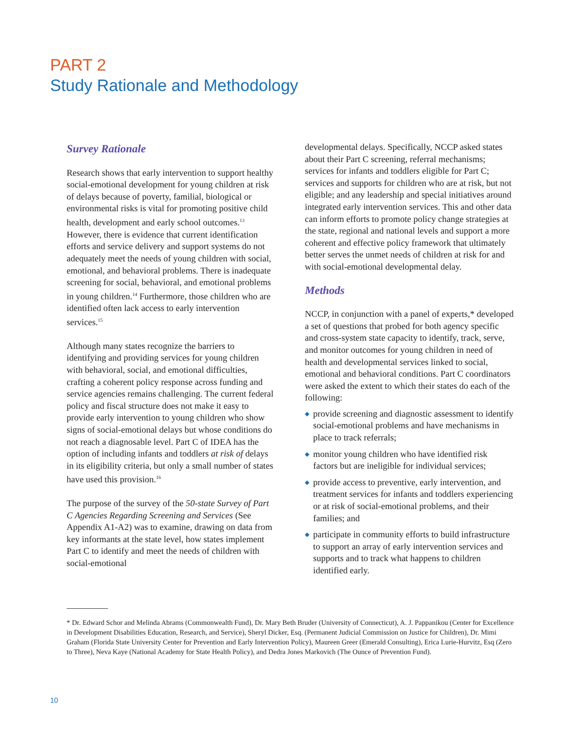PART 2
Study Rationale and Methodology
Survey Rationale
Research shows that early intervention to support healthy social-emotional development for young children at risk of delays because of poverty, familial, biological or environmental risks is vital for promoting positive child health, development and early school outcomes.<sup>13</sup> However, there is evidence that current identification efforts and service delivery and support systems do not adequately meet the needs of young children with social, emotional, and behavioral problems. There is inadequate screening for social, behavioral, and emotional problems in young children.<sup>14</sup> Furthermore, those children who are identified often lack access to early intervention services.<sup>15</sup>
Although many states recognize the barriers to identifying and providing services for young children with behavioral, social, and emotional difficulties, crafting a coherent policy response across funding and service agencies remains challenging. The current federal policy and fiscal structure does not make it easy to provide early intervention to young children who show signs of social-emotional delays but whose conditions do not reach a diagnosable level. Part C of IDEA has the option of including infants and toddlers at risk of delays in its eligibility criteria, but only a small number of states have used this provision.<sup>16</sup>
The purpose of the survey of the 50-state Survey of Part C Agencies Regarding Screening and Services (See Appendix A1-A2) was to examine, drawing on data from key informants at the state level, how states implement Part C to identify and meet the needs of children with social-emotional
developmental delays. Specifically, NCCP asked states about their Part C screening, referral mechanisms; services for infants and toddlers eligible for Part C; services and supports for children who are at risk, but not eligible; and any leadership and special initiatives around integrated early intervention services. This and other data can inform efforts to promote policy change strategies at the state, regional and national levels and support a more coherent and effective policy framework that ultimately better serves the unmet needs of children at risk for and with social-emotional developmental delay.
Methods
NCCP, in conjunction with a panel of experts,* developed a set of questions that probed for both agency specific and cross-system state capacity to identify, track, serve, and monitor outcomes for young children in need of health and developmental services linked to social, emotional and behavioral conditions. Part C coordinators were asked the extent to which their states do each of the following:
◆ provide screening and diagnostic assessment to identify social-emotional problems and have mechanisms in place to track referrals;
◆ monitor young children who have identified risk factors but are ineligible for individual services;
◆ provide access to preventive, early intervention, and treatment services for infants and toddlers experiencing or at risk of social-emotional problems, and their families; and
◆ participate in community efforts to build infrastructure to support an array of early intervention services and supports and to track what happens to children identified early.
* Dr. Edward Schor and Melinda Abrams (Commonwealth Fund), Dr. Mary Beth Bruder (University of Connecticut), A. J. Pappanikou (Center for Excellence in Development Disabilities Education, Research, and Service), Sheryl Dicker, Esq. (Permanent Judicial Commission on Justice for Children), Dr. Mimi Graham (Florida State University Center for Prevention and Early Intervention Policy), Maureen Greer (Emerald Consulting), Erica Lurie-Hurvitz, Esq (Zero to Three), Neva Kaye (National Academy for State Health Policy), and Dedra Jones Markovich (The Ounce of Prevention Fund).
10